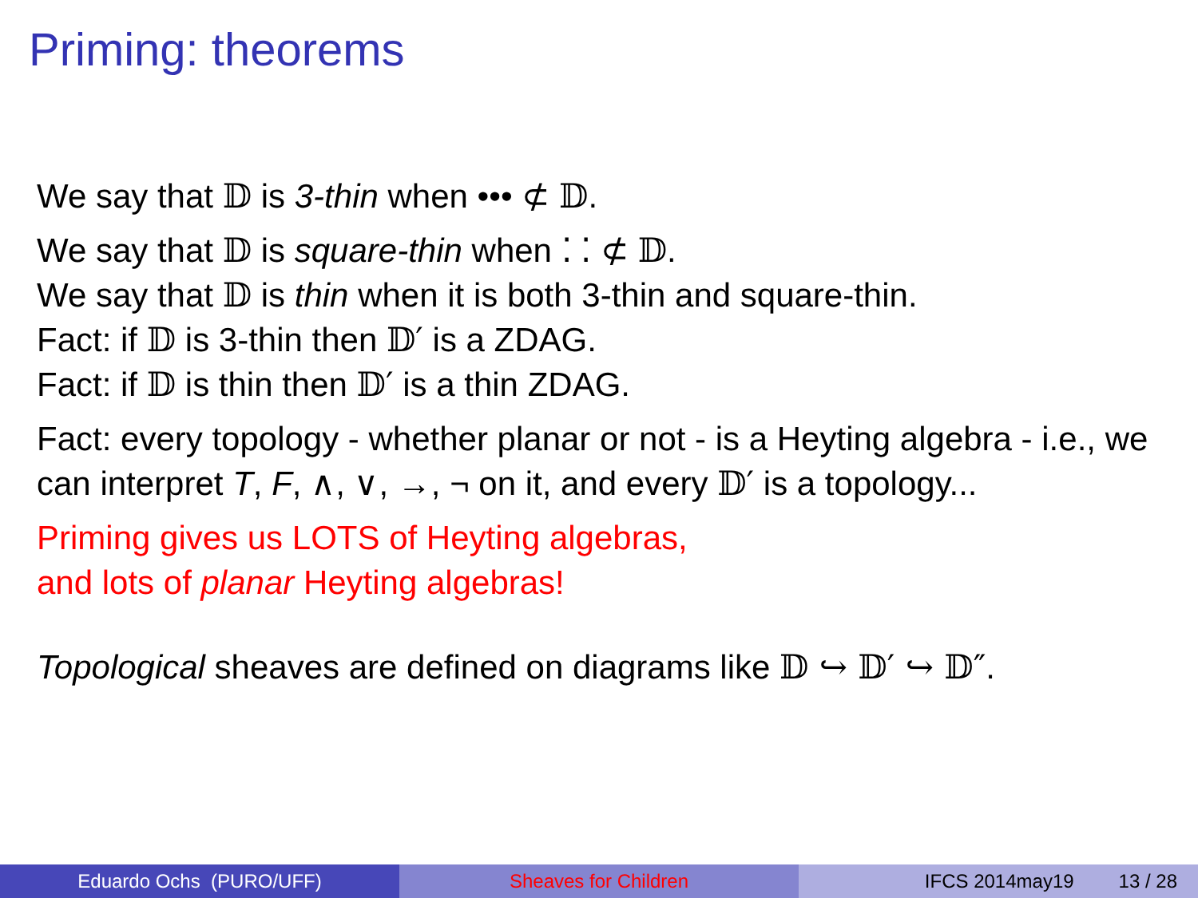Priming: theorems
We say that 𝔻 is 3-thin when ••• ⊄ 𝔻.
We say that 𝔻 is square-thin when ⁚ ⁚ ⊄ 𝔻.
We say that 𝔻 is thin when it is both 3-thin and square-thin.
Fact: if 𝔻 is 3-thin then 𝔻′ is a ZDAG.
Fact: if 𝔻 is thin then 𝔻′ is a thin ZDAG.
Fact: every topology - whether planar or not - is a Heyting algebra - i.e., we can interpret T, F, ∧, ∨, →, ¬ on it, and every 𝔻′ is a topology...
Priming gives us LOTS of Heyting algebras,
and lots of planar Heyting algebras!
Topological sheaves are defined on diagrams like 𝔻 ↪ 𝔻′ ↪ 𝔻″.
Eduardo Ochs (PURO/UFF) Sheaves for Children IFCS 2014may19 13 / 28